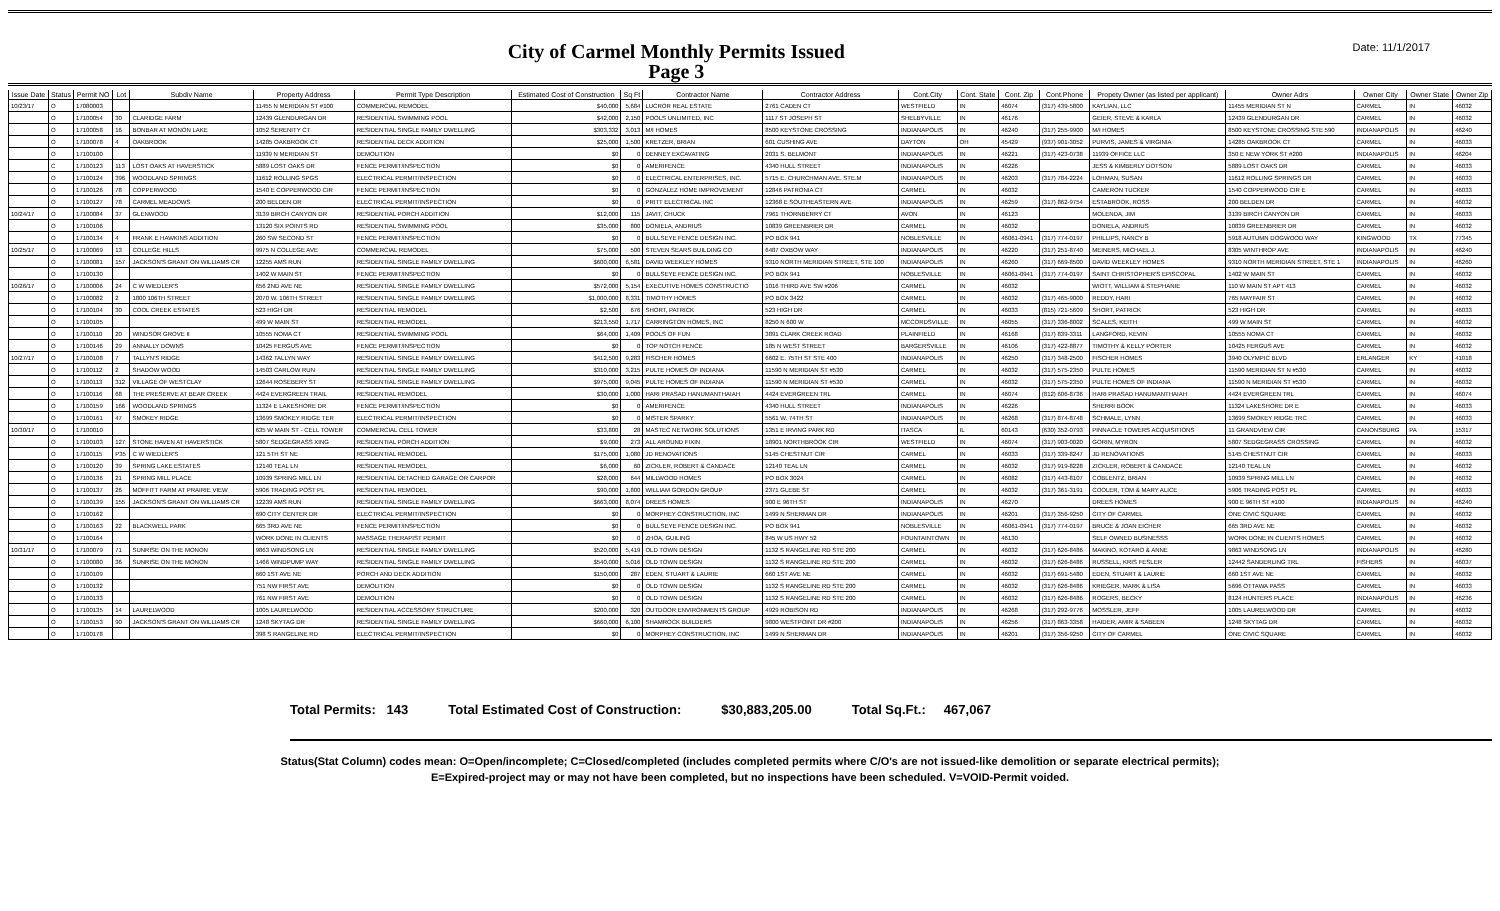City of Carmel Monthly Permits Issued
Page 3
Date: 11/1/2017
| Issue Date | Status | Permit NO | Lot | Subdiv Name | Property Address | Permit Type Description | Estimated Cost of Construction | Sq Ft | Contractor Name | Contractor Address | Cont.City | Cont. State | Cont. Zip | Cont.Phone | Propety Owner (as listed per applicant) | Owner Adrs | Owner City | Owner State | Owner Zip |
| --- | --- | --- | --- | --- | --- | --- | --- | --- | --- | --- | --- | --- | --- | --- | --- | --- | --- | --- | --- |
| 10/23/17 | O | 17080003 | | | 11455 N MERIDIAN ST #100 | COMMERCIAL REMODEL | $40,000 | 5,684 | LUCROR REAL ESTATE | 2761 CADEN CT | WESTFIELD | IN | 46074 | (317) 439-5800 | KAYLIAN, LLC | 11455 MERIDIAN ST N | CARMEL | IN | 46032 |
| | O | 17100054 | 30 | CLARIDGE FARM | 12439 GLENDURGAN DR | RESIDENTIAL SWIMMING POOL | $42,000 | 2,150 | POOLS UNLIMITED, INC | 1117 ST JOSEPH ST | SHELBYVILLE | IN | 46176 | | GEIER, STEVE & KARLA | 12439 GLENDURGAN DR | CARMEL | IN | 46032 |
| | O | 17100058 | 16 | BONBAR AT MONON LAKE | 1052 SERENITY CT | RESIDENTIAL SINGLE FAMILY DWELLING | $303,332 | 3,013 | M/I HOMES | 8500 KEYSTONE CROSSING | INDIANAPOLIS | IN | 46240 | (317) 255-9900 | M/I HOMES | 8500 KEYSTONE CROSSING STE 590 | INDIANAPOLIS | IN | 46240 |
| | O | 17100078 | 4 | OAKBROOK | 14285 OAKBROOK CT | RESIDENTIAL DECK ADDITION | $25,000 | 1,500 | KRETZER, BRIAN | 601 CUSHING AVE | DAYTON | OH | 45429 | (937) 901-3052 | PURVIS, JAMES & VIRGINIA | 14285 OAKBROOK CT | CARMEL | IN | 46033 |
| | O | 17100100 | | | 11939 N MERIDIAN ST | DEMOLITION | $0 | 0 | DENNEY EXCAVATING | 2031 S. BELMONT | INDIANAPOLIS | IN | 46221 | (317) 423-0738 | 11939 OFFICE LLC | 350 E NEW YORK ST #200 | INDIANAPOLIS | IN | 46204 |
| | C | 17100123 | 113 | LOST OAKS AT HAVERSTICK | 5889 LOST OAKS DR | FENCE PERMIT/INSPECTION | $0 | 0 | AMERIFENCE | 4340 HULL STREET | INDIANAPOLIS | IN | 46226 | | JESS & KIMBERLY DOTSON | 5889 LOST OAKS DR | CARMEL | IN | 46033 |
| | O | 17100124 | 396 | WOODLAND SPRINGS | 11612 ROLLING SPGS | ELECTRICAL PERMIT/INSPECTION | $0 | 0 | ELECTRICAL ENTERPRISES, INC. | 5715 E. CHURCHMAN AVE. STE.M | INDIANAPOLIS | IN | 46203 | (317) 784-2224 | LOHMAN, SUSAN | 11612 ROLLING SPRINGS DR | CARMEL | IN | 46033 |
| | O | 17100126 | 78 | COPPERWOOD | 1540 E COPPERWOOD CIR | FENCE PERMIT/INSPECTION | $0 | 0 | GONZALEZ HOME IMPROVEMENT | 12846 PATRONIA CT | CARMEL | IN | 46032 | | CAMERON TUCKER | 1540 COPPERWOOD CIR E | CARMEL | IN | 46033 |
| | O | 17100127 | 78 | CARMEL MEADOWS | 200 BELDEN DR | ELECTRICAL PERMIT/INSPECTION | $0 | 0 | PRITT ELECTRICAL INC | 12368 E SOUTHEASTERN AVE | INDIANAPOLIS | IN | 46259 | (317) 862-9754 | ESTABROOK, ROSS | 200 BELDEN DR | CARMEL | IN | 46032 |
| 10/24/17 | O | 17100084 | 37 | GLENWOOD | 3139 BIRCH CANYON DR | RESIDENTIAL PORCH ADDITION | $12,000 | 115 | JAVIT, CHUCK | 7961 THORNBERRY CT | AVON | IN | 46123 | | MOLENDA, JIM | 3139 BIRCH CANYON DR | CARMEL | IN | 46033 |
| | O | 17100106 | | | 13120 SIX POINTS RD | RESIDENTIAL SWIMMING POOL | $35,000 | 800 | DONIELA, ANDRIUS | 10839 GREENBRIER DR | CARMEL | IN | 46032 | | DONIELA, ANDRIUS | 10839 GREENBRIER DR | CARMEL | IN | 46032 |
| | O | 17100134 | 4 | FRANK E HAWKINS ADDITION | 260 SW SECOND ST | FENCE PERMIT/INSPECTION | $0 | 0 | BULLSEYE FENCE DESIGN INC. | PO BOX 941 | NOBLESVILLE | IN | 46061-0941 | (317) 774-0197 | PHILLIPS, NANCY B | 5918 AUTUMN DOGWOOD WAY | KINGWOOD | TX | 77345 |
| 10/25/17 | O | 17100069 | 13 | COLLEGE HILLS | 9975 N COLLEGE AVE | COMMERCIAL REMODEL | $75,000 | 500 | STEVEN SEARS BUILDING CO | 6487 OXBOW WAY | INDIANAPOLIS | IN | 46220 | (317) 251-8740 | MEINERS, MICHAEL J. | 8305 WINTHROP AVE | INDIANAPOLIS | IN | 46240 |
| | O | 17100081 | 157 | JACKSON'S GRANT ON WILLIAMS CR | 12255 AMS RUN | RESIDENTIAL SINGLE FAMILY DWELLING | $600,000 | 6,581 | DAVID WEEKLEY HOMES | 9310 NORTH MERIDIAN STREET, STE 100 | INDIANAPOLIS | IN | 46260 | (317) 669-8500 | DAVID WEEKLEY HOMES | 9310 NORTH MERIDIAN STREET, STE 1 | INDIANAPOLIS | IN | 46260 |
| | O | 17100130 | | | 1402 W MAIN ST | FENCE PERMIT/INSPECTION | $0 | 0 | BULLSEYE FENCE DESIGN INC. | PO BOX 941 | NOBLESVILLE | IN | 46061-0941 | (317) 774-0197 | SAINT CHRISTOPHER'S EPISCOPAL | 1402 W MAIN ST | CARMEL | IN | 46032 |
| 10/26/17 | O | 17100006 | 24 | C W WIEDLER'S | 656 2ND AVE NE | RESIDENTIAL SINGLE FAMILY DWELLING | $572,000 | 5,154 | EXECUTIVE HOMES CONSTRUCTIO | 1016 THIRD AVE SW #206 | CARMEL | IN | 46032 | | WIOTT, WILLIAM & STEPHANIE | 110 W MAIN ST APT 413 | CARMEL | IN | 46032 |
| | O | 17100082 | 2 | 1800 106TH STREET | 2070 W. 106TH STREET | RESIDENTIAL SINGLE FAMILY DWELLING | $1,000,000 | 8,331 | TIMOTHY HOMES | PO BOX 3422 | CARMEL | IN | 46032 | (317) 465-9000 | REDDY, HARI | 765 MAYFAIR ST | CARMEL | IN | 46032 |
| | O | 17100104 | 30 | COOL CREEK ESTATES | 523 HIGH DR | RESIDENTIAL REMODEL | $2,500 | 676 | SHORT, PATRICK | 523 HIGH DR | CARMEL | IN | 46033 | (815) 721-5609 | SHORT, PATRICK | 523 HIGH DR | CARMEL | IN | 46033 |
| | O | 17100105 | | | 499 W MAIN ST | RESIDENTIAL REMODEL | $213,550 | 1,717 | CARRINGTON HOMES, INC | 8250 N 600 W | MCCORDSVILLE | IN | 46055 | (317) 336-8002 | SCALES, KEITH | 499 W MAIN ST | CARMEL | IN | 46032 |
| | O | 17100110 | 20 | WINDSOR GROVE II | 10555 NOMA CT | RESIDENTIAL SWIMMING POOL | $64,000 | 1,409 | POOLS OF FUN | 3891 CLARK CREEK ROAD | PLAINFIELD | IN | 46168 | (317) 839-3311 | LANGFORD, KEVIN | 10555 NOMA CT | CARMEL | IN | 46032 |
| | O | 17100146 | 29 | ANNALLY DOWNS | 10425 FERGUS AVE | FENCE PERMIT/INSPECTION | $0 | 0 | TOP NOTCH FENCE | 185 N WEST STREET | BARGERSVILLE | IN | 46106 | (317) 422-8877 | TIMOTHY & KELLY PORTER | 10425 FERGUS AVE | CARMEL | IN | 46032 |
| 10/27/17 | O | 17100108 | 7 | TALLYN'S RIDGE | 14362 TALLYN WAY | RESIDENTIAL SINGLE FAMILY DWELLING | $412,500 | 9,283 | FISCHER HOMES | 6602 E. 75TH ST STE 400 | INDIANAPOLIS | IN | 46250 | (317) 348-2500 | FISCHER HOMES | 3940 OLYMPIC BLVD | ERLANGER | KY | 41018 |
| | O | 17100112 | 2 | SHADOW WOOD | 14503 CARLOW RUN | RESIDENTIAL SINGLE FAMILY DWELLING | $310,000 | 3,215 | PULTE HOMES OF INDIANA | 11590 N MERIDIAN ST #530 | CARMEL | IN | 46032 | (317) 575-2350 | PULTE HOMES | 11590 MERIDIAN ST N #530 | CARMEL | IN | 46032 |
| | O | 17100113 | 312 | VILLAGE OF WESTCLAY | 12644 ROSEBERY ST | RESIDENTIAL SINGLE FAMILY DWELLING | $975,000 | 9,045 | PULTE HOMES OF INDIANA | 11590 N MERIDIAN ST #530 | CARMEL | IN | 46032 | (317) 575-2350 | PULTE HOMES OF INDIANA | 11590 N MERIDIAN ST #530 | CARMEL | IN | 46032 |
| | O | 17100116 | 68 | THE PRESERVE AT BEAR CREEK | 4424 EVERGREEN TRAIL | RESIDENTIAL REMODEL | $30,000 | 1,000 | HARI PRASAD HANUMANTHAIAH | 4424 EVERGREEN TRL | CARMEL | IN | 46074 | (812) 606-8736 | HARI PRASAD HANUMANTHAIAH | 4424 EVERGREEN TRL | CARMEL | IN | 46074 |
| | O | 17100159 | 166 | WOODLAND SPRINGS | 11324 E LAKESHORE DR | FENCE PERMIT/INSPECTION | $0 | 0 | AMERIFENCE | 4340 HULL STREET | INDIANAPOLIS | IN | 46226 | | SHERRI BOOK | 11324 LAKESHORE DR E | CARMEL | IN | 46033 |
| | O | 17100161 | 47 | SMOKEY RIDGE | 13699 SMOKEY RIDGE TER | ELECTRICAL PERMIT/INSPECTION | $0 | 0 | MISTER SPARKY | 5561 W. 74TH ST | INDIANAPOLIS | IN | 46268 | (317) 874-8748 | SCHMALE, LYNN | 13699 SMOKEY RIDGE TRC | CARMEL | IN | 46033 |
| 10/30/17 | O | 17100010 | | | 635 W MAIN ST - CELL TOWER | COMMERCIAL CELL TOWER | $33,800 | 28 | MASTEC NETWORK SOLUTIONS | 1351 E IRVING PARK RD | ITASCA | IL | 60143 | (630) 352-0793 | PINNACLE TOWERS ACQUISITIONS | 11 GRANDVIEW CIR | CANONSBURG | PA | 15317 |
| | O | 17100103 | 127 | STONE HAVEN AT HAVERSTICK | 5807 SEDGEGRASS XING | RESIDENTIAL PORCH ADDITION | $9,000 | 273 | ALL AROUND FIXIN | 18901 NORTHBROOK CIR | WESTFIELD | IN | 46074 | (317) 903-0020 | GORIN, MYRON | 5807 SEDGEGRASS CROSSING | CARMEL | IN | 46032 |
| | O | 17100115 | P35 | C W WIEDLER'S | 121 5TH ST NE | RESIDENTIAL REMODEL | $175,000 | 1,080 | JD RENOVATIONS | 5145 CHESTNUT CIR | CARMEL | IN | 46033 | (317) 339-8247 | JD RENOVATIONS | 5145 CHESTNUT CIR | CARMEL | IN | 46033 |
| | O | 17100120 | 39 | SPRING LAKE ESTATES | 12140 TEAL LN | RESIDENTIAL REMODEL | $6,000 | 60 | ZICKLER, ROBERT & CANDACE | 12140 TEAL LN | CARMEL | IN | 46032 | (317) 919-8228 | ZICKLER, ROBERT & CANDACE | 12140 TEAL LN | CARMEL | IN | 46032 |
| | O | 17100136 | 21 | SPRING MILL PLACE | 10939 SPRING MILL LN | RESIDENTIAL DETACHED GARAGE OR CARPOR | $28,000 | 644 | MILLWOOD HOMES | PO BOX 3024 | CARMEL | IN | 46082 | (317) 443-8107 | COBLENTZ, BRIAN | 10939 SPRING MILL LN | CARMEL | IN | 46032 |
| | O | 17100137 | 26 | MOFFITT FARM AT PRAIRIE VIEW | 5906 TRADING POST PL | RESIDENTIAL REMODEL | $90,000 | 1,800 | WILLIAM GORDON GROUP | 2371 GLEBE ST | CARMEL | IN | 46032 | (317) 361-3191 | COOLER, TOM & MARY ALICE | 5906 TRADING POST PL | CARMEL | IN | 46033 |
| | O | 17100139 | 155 | JACKSON'S GRANT ON WILLIAMS CR | 12239 AMS RUN | RESIDENTIAL SINGLE FAMILY DWELLING | $663,000 | 8,074 | DREES HOMES | 900 E 96TH ST | INDIANAPOLIS | IN | 46270 | | DREES HOMES | 900 E 96TH ST #100 | INDIANAPOLIS | IN | 46240 |
| | O | 17100162 | | | 690 CITY CENTER DR | ELECTRICAL PERMIT/INSPECTION | $0 | 0 | MORPHEY CONSTRUCTION, INC | 1499 N SHERMAN DR | INDIANAPOLIS | IN | 46201 | (317) 356-9250 | CITY OF CARMEL | ONE CIVIC SQUARE | CARMEL | IN | 46032 |
| | O | 17100163 | 22 | BLACKWELL PARK | 665 3RD AVE NE | FENCE PERMIT/INSPECTION | $0 | 0 | BULLSEYE FENCE DESIGN INC. | PO BOX 941 | NOBLESVILLE | IN | 46061-0941 | (317) 774-0197 | BRUCE & JOAN EICHER | 665 3RD AVE NE | CARMEL | IN | 46032 |
| | O | 17100164 | | | WORK DONE IN CLIENTS | MASSAGE THERAPIST PERMIT | $0 | 0 | ZHOA, GUILING | 845 W US HWY 52 | FOUNTAINTOWN | IN | 46130 | | SELF OWNED BUSINESSS | WORK DONE IN CLIENTS HOMES | CARMEL | IN | 46032 |
| 10/31/17 | O | 17100079 | 71 | SUNRISE ON THE MONON | 9863 WINDSONG LN | RESIDENTIAL SINGLE FAMILY DWELLING | $520,000 | 5,419 | OLD TOWN DESIGN | 1132 S RANGELINE RD STE 200 | CARMEL | IN | 46032 | (317) 626-8486 | MAKINO, KOTARO & ANNE | 9863 WINDSONG LN | INDIANAPOLIS | IN | 46280 |
| | O | 17100080 | 36 | SUNRISE ON THE MONON | 1466 WINDPUMP WAY | RESIDENTIAL SINGLE FAMILY DWELLING | $540,000 | 5,016 | OLD TOWN DESIGN | 1132 S RANGELINE RD STE 200 | CARMEL | IN | 46032 | (317) 626-8486 | RUSSELL, KRIS FESLER | 12442 SANDERLING TRL | FISHERS | IN | 46037 |
| | O | 17100109 | | | 660 1ST AVE NE | PORCH AND DECK ADDITION | $150,000 | 287 | EDEN, STUART & LAURIE | 660 1ST AVE NE | CARMEL | IN | 46032 | (317) 691-5480 | EDEN, STUART & LAURIE | 660 1ST AVE NE | CARMEL | IN | 46032 |
| | O | 17100132 | | | 751 NW FIRST AVE | DEMOLITION | $0 | 0 | OLD TOWN DESIGN | 1132 S RANGELINE RD STE 200 | CARMEL | IN | 46032 | (317) 626-8486 | KRIEGER, MARK & LISA | 5696 OTTAWA PASS | CARMEL | IN | 46033 |
| | O | 17100133 | | | 761 NW FIRST AVE | DEMOLITION | $0 | 0 | OLD TOWN DESIGN | 1132 S RANGELINE RD STE 200 | CARMEL | IN | 46032 | (317) 626-8486 | ROGERS, BECKY | 8124 HUNTERS PLACE | INDIANAPOLIS | IN | 46236 |
| | O | 17100135 | 14 | LAURELWOOD | 1005 LAURELWOOD | RESIDENTIAL ACCESSORY STRUCTURE | $200,000 | 320 | OUTDOOR ENVIRONMENTS GROUP | 4929 ROBISON RD | INDIANAPOLIS | IN | 46268 | (317) 292-9776 | MOSSLER, JEFF | 1005 LAURELWOOD DR | CARMEL | IN | 46032 |
| | O | 17100153 | 90 | JACKSON'S GRANT ON WILLIAMS CR | 1248 SKYTAG DR | RESIDENTIAL SINGLE FAMILY DWELLING | $660,000 | 6,100 | SHAMROCK BUILDERS | 9800 WESTPOINT DR #200 | INDIANAPOLIS | IN | 46256 | (317) 863-3358 | HAIDER, AMIR & SABEEN | 1248 SKYTAG DR | CARMEL | IN | 46032 |
| | O | 17100178 | | | 398 S RANGELINE RD | ELECTRICAL PERMIT/INSPECTION | $0 | 0 | MORPHEY CONSTRUCTION, INC | 1499 N SHERMAN DR | INDIANAPOLIS | IN | 46201 | (317) 356-9250 | CITY OF CARMEL | ONE CIVIC SQUARE | CARMEL | IN | 46032 |
Total Permits: 143 Total Estimated Cost of Construction: $30,883,205.00 Total Sq.Ft.: 467,067
Status(Stat Column) codes mean: O=Open/incomplete; C=Closed/completed (includes completed permits where C/O's are not issued-like demolition or separate electrical permits);
E=Expired-project may or may not have been completed, but no inspections have been scheduled. V=VOID-Permit voided.